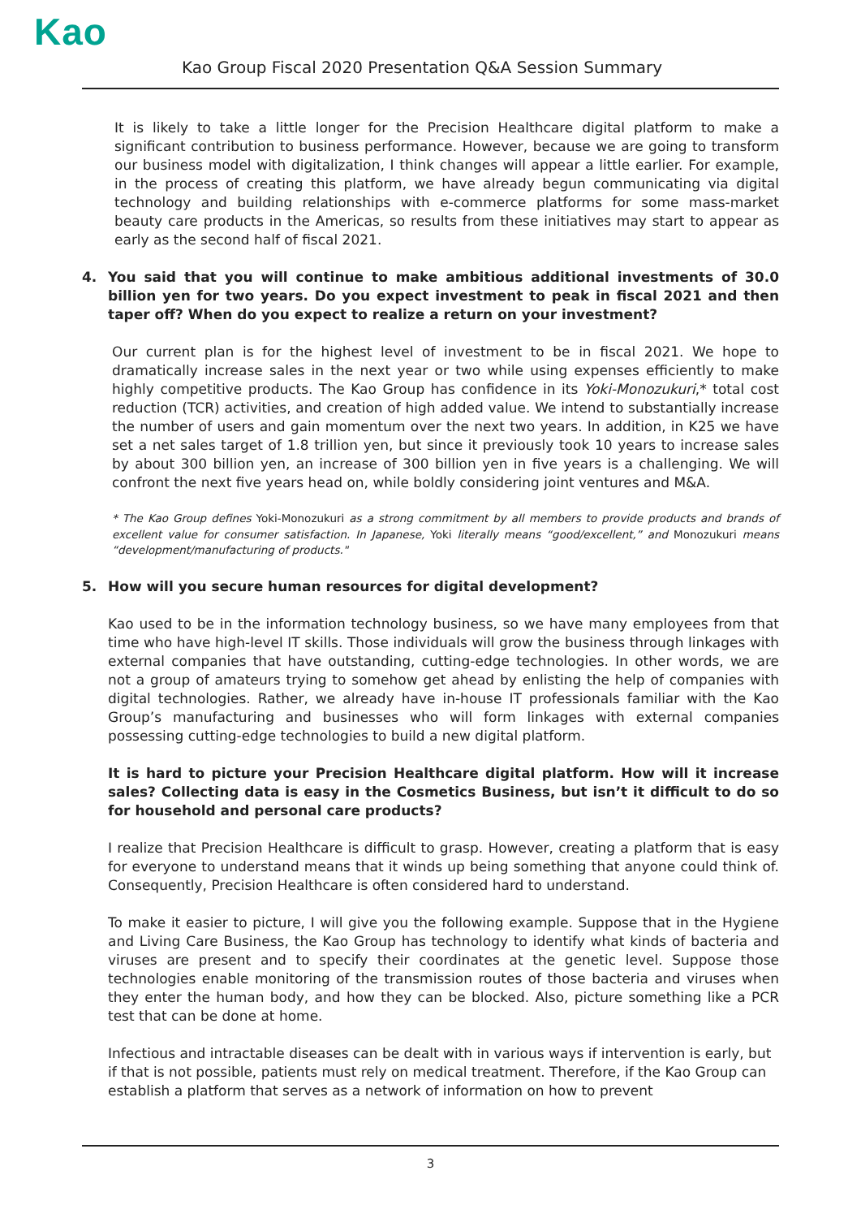Kao
Kao Group Fiscal 2020 Presentation Q&A Session Summary
It is likely to take a little longer for the Precision Healthcare digital platform to make a significant contribution to business performance. However, because we are going to transform our business model with digitalization, I think changes will appear a little earlier. For example, in the process of creating this platform, we have already begun communicating via digital technology and building relationships with e-commerce platforms for some mass-market beauty care products in the Americas, so results from these initiatives may start to appear as early as the second half of fiscal 2021.
4. You said that you will continue to make ambitious additional investments of 30.0 billion yen for two years. Do you expect investment to peak in fiscal 2021 and then taper off? When do you expect to realize a return on your investment?
Our current plan is for the highest level of investment to be in fiscal 2021. We hope to dramatically increase sales in the next year or two while using expenses efficiently to make highly competitive products. The Kao Group has confidence in its Yoki-Monozukuri,* total cost reduction (TCR) activities, and creation of high added value. We intend to substantially increase the number of users and gain momentum over the next two years. In addition, in K25 we have set a net sales target of 1.8 trillion yen, but since it previously took 10 years to increase sales by about 300 billion yen, an increase of 300 billion yen in five years is a challenging. We will confront the next five years head on, while boldly considering joint ventures and M&A.
* The Kao Group defines Yoki-Monozukuri as a strong commitment by all members to provide products and brands of excellent value for consumer satisfaction. In Japanese, Yoki literally means “good/excellent,” and Monozukuri means “development/manufacturing of products."
5. How will you secure human resources for digital development?
Kao used to be in the information technology business, so we have many employees from that time who have high-level IT skills. Those individuals will grow the business through linkages with external companies that have outstanding, cutting-edge technologies. In other words, we are not a group of amateurs trying to somehow get ahead by enlisting the help of companies with digital technologies. Rather, we already have in-house IT professionals familiar with the Kao Group’s manufacturing and businesses who will form linkages with external companies possessing cutting-edge technologies to build a new digital platform.
It is hard to picture your Precision Healthcare digital platform. How will it increase sales? Collecting data is easy in the Cosmetics Business, but isn’t it difficult to do so for household and personal care products?
I realize that Precision Healthcare is difficult to grasp. However, creating a platform that is easy for everyone to understand means that it winds up being something that anyone could think of. Consequently, Precision Healthcare is often considered hard to understand.
To make it easier to picture, I will give you the following example. Suppose that in the Hygiene and Living Care Business, the Kao Group has technology to identify what kinds of bacteria and viruses are present and to specify their coordinates at the genetic level. Suppose those technologies enable monitoring of the transmission routes of those bacteria and viruses when they enter the human body, and how they can be blocked. Also, picture something like a PCR test that can be done at home.
Infectious and intractable diseases can be dealt with in various ways if intervention is early, but if that is not possible, patients must rely on medical treatment. Therefore, if the Kao Group can establish a platform that serves as a network of information on how to prevent
3